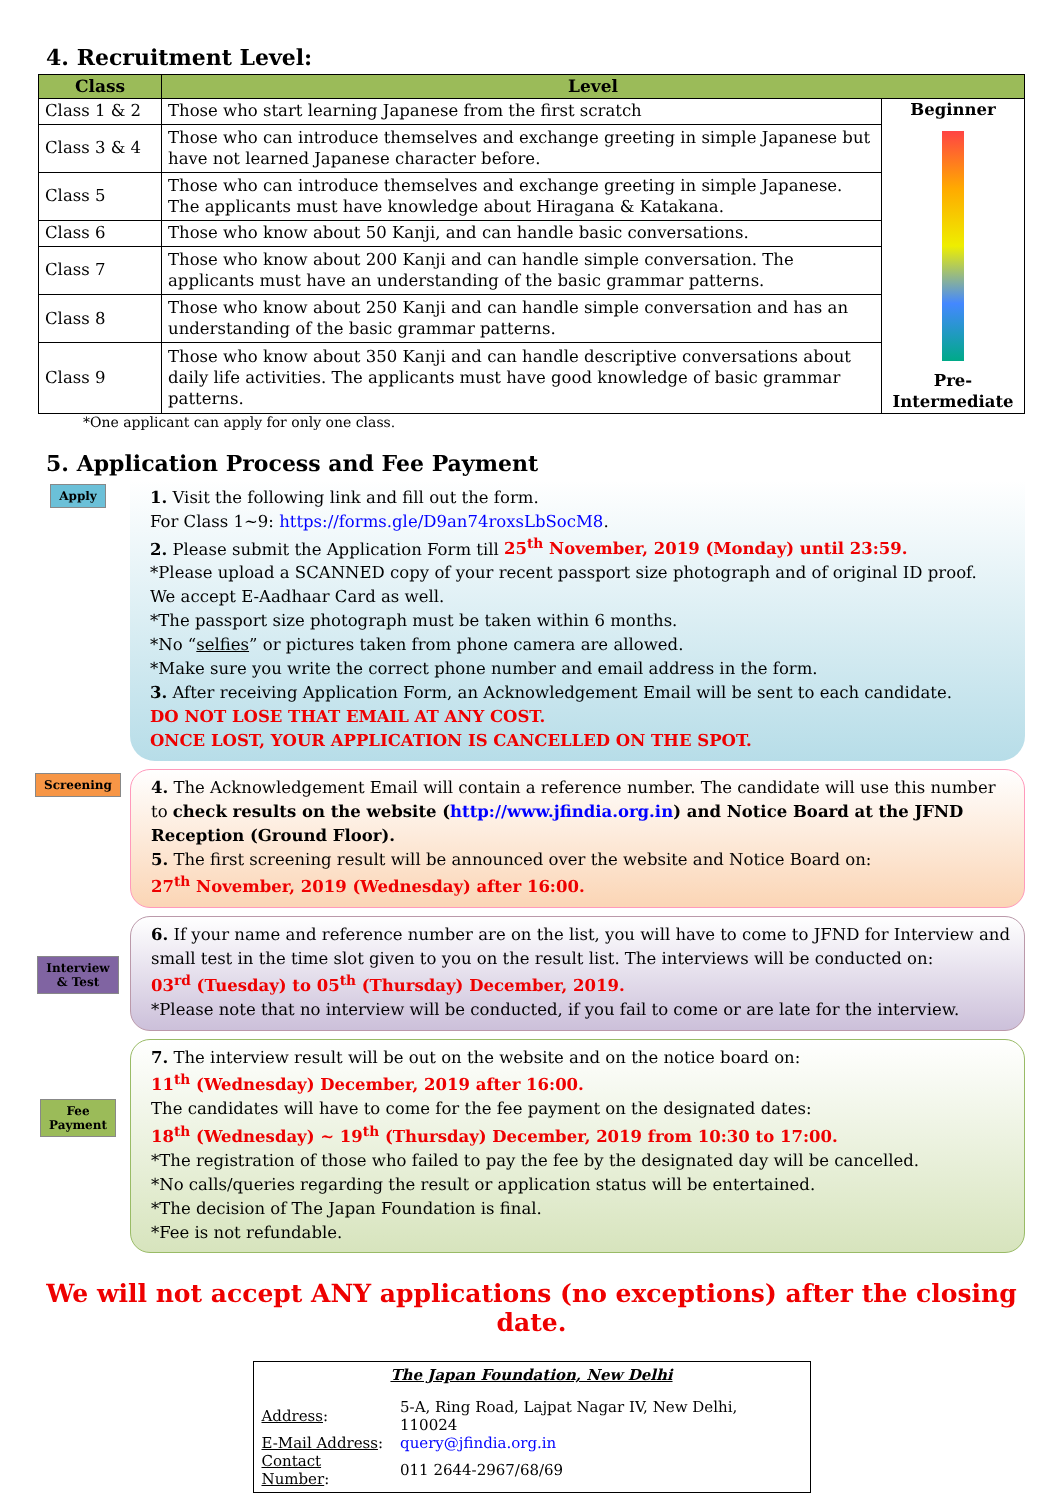4. Recruitment Level:
| Class | Level | |
| --- | --- | --- |
| Class 1 & 2 | Those who start learning Japanese from the first scratch | Beginner Pre- Intermediate |
| Class 3 & 4 | Those who can introduce themselves and exchange greeting in simple Japanese but have not learned Japanese character before. | |
| Class 5 | Those who can introduce themselves and exchange greeting in simple Japanese. The applicants must have knowledge about Hiragana & Katakana. | |
| Class 6 | Those who know about 50 Kanji, and can handle basic conversations. | |
| Class 7 | Those who know about 200 Kanji and can handle simple conversation. The applicants must have an understanding of the basic grammar patterns. | |
| Class 8 | Those who know about 250 Kanji and can handle simple conversation and has an understanding of the basic grammar patterns. | |
| Class 9 | Those who know about 350 Kanji and can handle descriptive conversations about daily life activities. The applicants must have good knowledge of basic grammar patterns. | |
*One applicant can apply for only one class.
5. Application Process and Fee Payment
Apply
1. Visit the following link and fill out the form.
For Class 1~9: https://forms.gle/D9an74roxsLbSocM8.
2. Please submit the Application Form till 25<sup>th</sup> November, 2019 (Monday) until 23:59.
*Please upload a SCANNED copy of your recent passport size photograph and of original ID proof.
We accept E-Aadhaar Card as well.
*The passport size photograph must be taken within 6 months.
*No “selfies” or pictures taken from phone camera are allowed.
*Make sure you write the correct phone number and email address in the form.
3. After receiving Application Form, an Acknowledgement Email will be sent to each candidate.
DO NOT LOSE THAT EMAIL AT ANY COST.
ONCE LOST, YOUR APPLICATION IS CANCELLED ON THE SPOT.
Screening
4. The Acknowledgement Email will contain a reference number. The candidate will use this number to check results on the website (http://www.jfindia.org.in) and Notice Board at the JFND Reception (Ground Floor).
5. The first screening result will be announced over the website and Notice Board on:
27<sup>th</sup> November, 2019 (Wednesday) after 16:00.
Interview
& Test
6. If your name and reference number are on the list, you will have to come to JFND for Interview and small test in the time slot given to you on the result list. The interviews will be conducted on:
03<sup>rd</sup> (Tuesday) to 05<sup>th</sup> (Thursday) December, 2019.
*Please note that no interview will be conducted, if you fail to come or are late for the interview.
Fee
Payment
7. The interview result will be out on the website and on the notice board on:
11<sup>th</sup> (Wednesday) December, 2019 after 16:00.
The candidates will have to come for the fee payment on the designated dates:
18<sup>th</sup> (Wednesday) ~ 19<sup>th</sup> (Thursday) December, 2019 from 10:30 to 17:00.
*The registration of those who failed to pay the fee by the designated day will be cancelled.
*No calls/queries regarding the result or application status will be entertained.
*The decision of The Japan Foundation is final.
*Fee is not refundable.
We will not accept ANY applications (no exceptions) after the closing date.
The Japan Foundation, New Delhi
| Address : | 5-A, Ring Road, Lajpat Nagar IV, New Delhi, 110024 |
| E-Mail Address : | query@jfindia.org.in |
| Contact Number : | 011 2644-2967/68/69 |